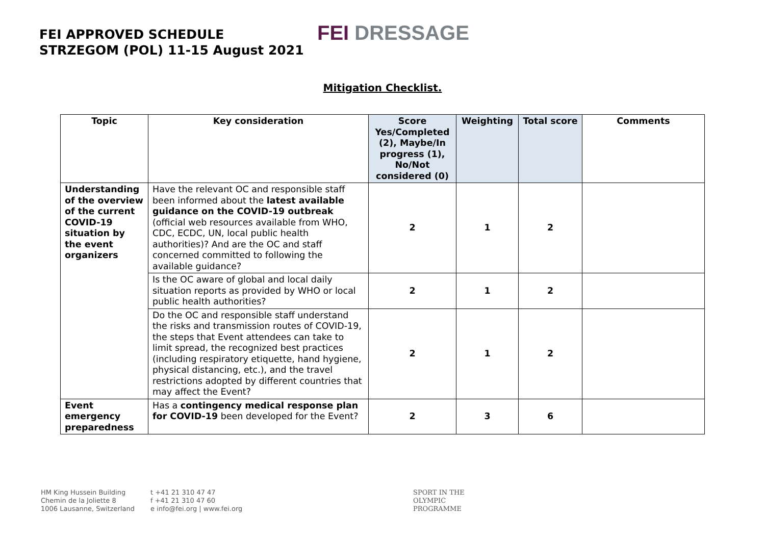FEI APPROVED SCHEDULE
STRZEGOM (POL) 11-15 August 2021
FEI DRESSAGE
Mitigation Checklist.
| Topic | Key consideration | Score Yes/Completed (2), Maybe/In progress (1), No/Not considered (0) | Weighting | Total score | Comments |
| --- | --- | --- | --- | --- | --- |
| Understanding of the overview of the current COVID-19 situation by the event organizers | Have the relevant OC and responsible staff been informed about the latest available guidance on the COVID-19 outbreak (official web resources available from WHO, CDC, ECDC, UN, local public health authorities)? And are the OC and staff concerned committed to following the available guidance? | 2 | 1 | 2 | |
| | Is the OC aware of global and local daily situation reports as provided by WHO or local public health authorities? | 2 | 1 | 2 | |
| | Do the OC and responsible staff understand the risks and transmission routes of COVID-19, the steps that Event attendees can take to limit spread, the recognized best practices (including respiratory etiquette, hand hygiene, physical distancing, etc.), and the travel restrictions adopted by different countries that may affect the Event? | 2 | 1 | 2 | |
| Event emergency preparedness | Has a contingency medical response plan for COVID-19 been developed for the Event? | 2 | 3 | 6 | |
HM King Hussein Building
Chemin de la Joliette 8
1006 Lausanne, Switzerland
t +41 21 310 47 47
f +41 21 310 47 60
e info@fei.org | www.fei.org
SPORT IN THE
OLYMPIC
PROGRAMME